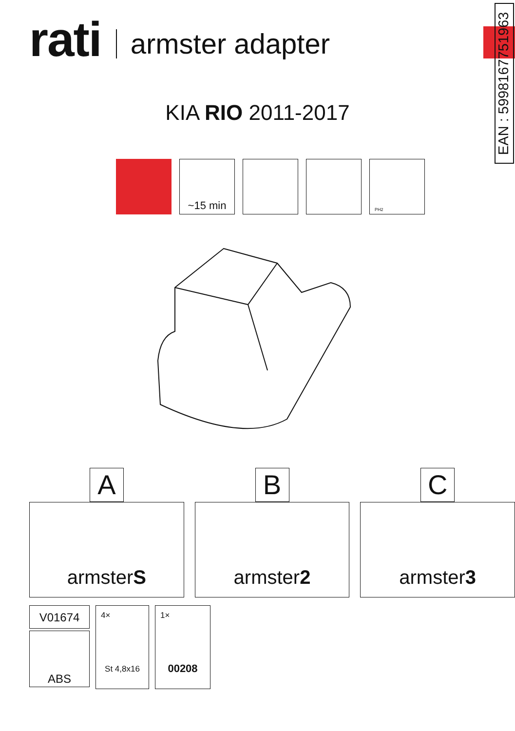rati armster adapter
EAN : 5998167751963
KIA RIO 2011-2017
~15 min
PH2
A
armster S
B
armster 2
C
armster 3
V01674
ABS
4×
St 4,8x16
1×
00208